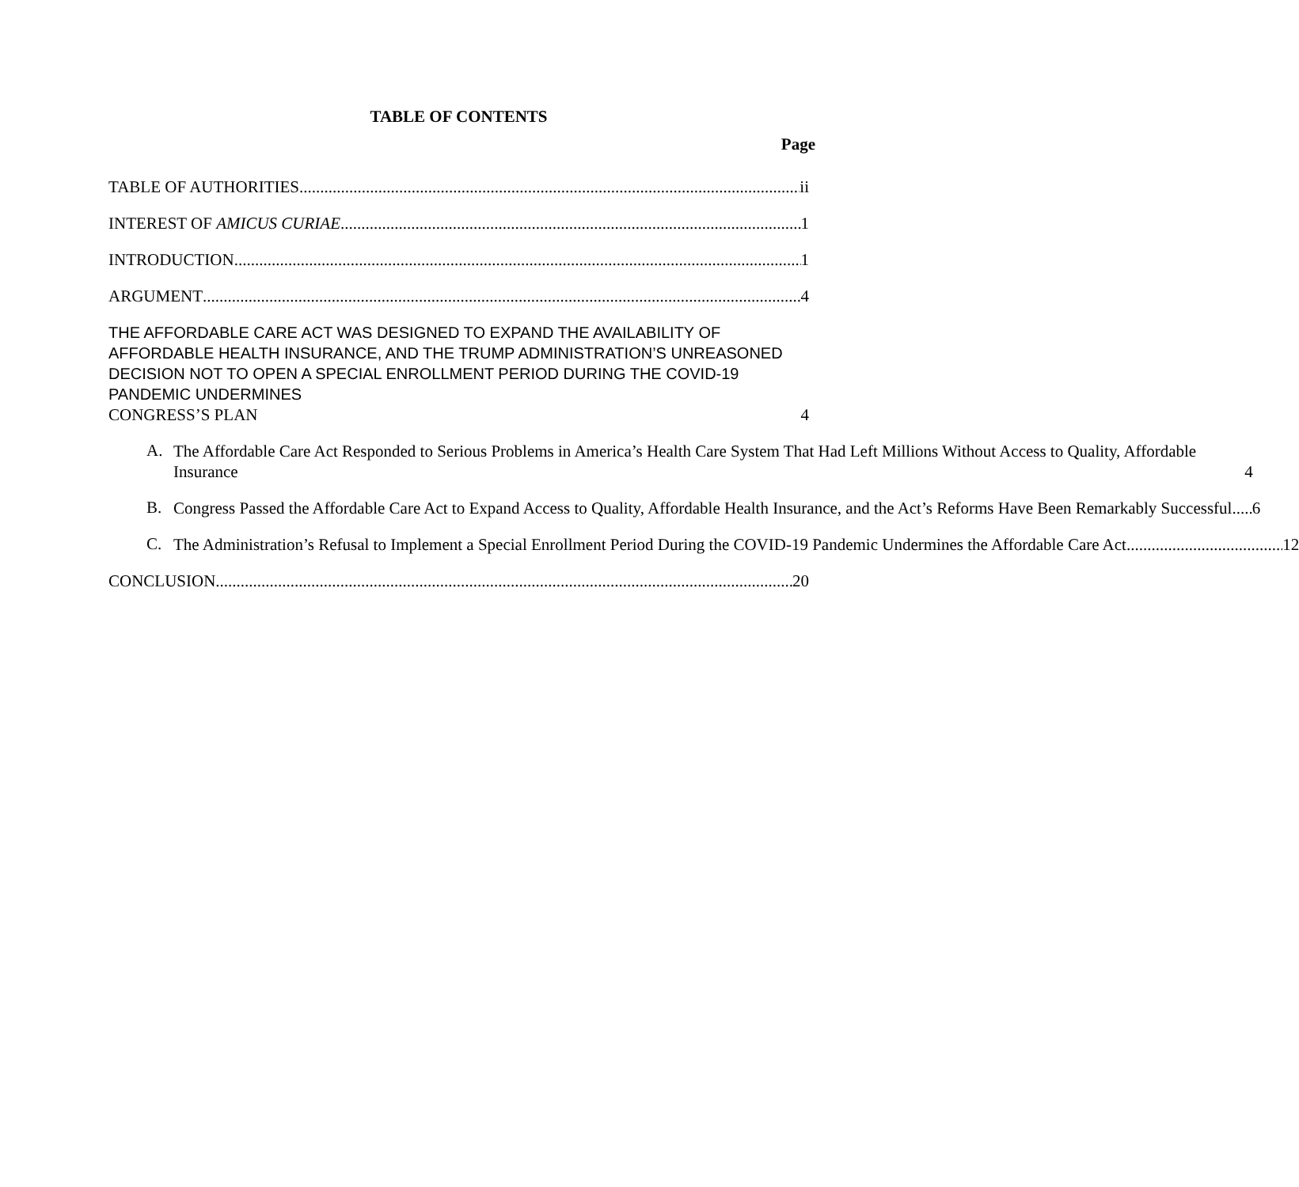TABLE OF CONTENTS
Page
TABLE OF AUTHORITIES ii
INTEREST OF AMICUS CURIAE 1
INTRODUCTION 1
ARGUMENT 4
THE AFFORDABLE CARE ACT WAS DESIGNED TO EXPAND THE AVAILABILITY OF AFFORDABLE HEALTH INSURANCE, AND THE TRUMP ADMINISTRATION’S UNREASONED DECISION NOT TO OPEN A SPECIAL ENROLLMENT PERIOD DURING THE COVID-19 PANDEMIC UNDERMINES
CONGRESS’S PLAN 4
A.
The Affordable Care Act Responded to Serious Problems in America’s Health Care System That Had Left Millions Without Access to Quality, Affordable Insurance 4
B.
Congress Passed the Affordable Care Act to Expand Access to Quality, Affordable Health Insurance, and the Act’s Reforms Have Been Remarkably Successful 6
C.
The Administration’s Refusal to Implement a Special Enrollment Period During the COVID-19 Pandemic Undermines the Affordable Care Act 12
CONCLUSION 20